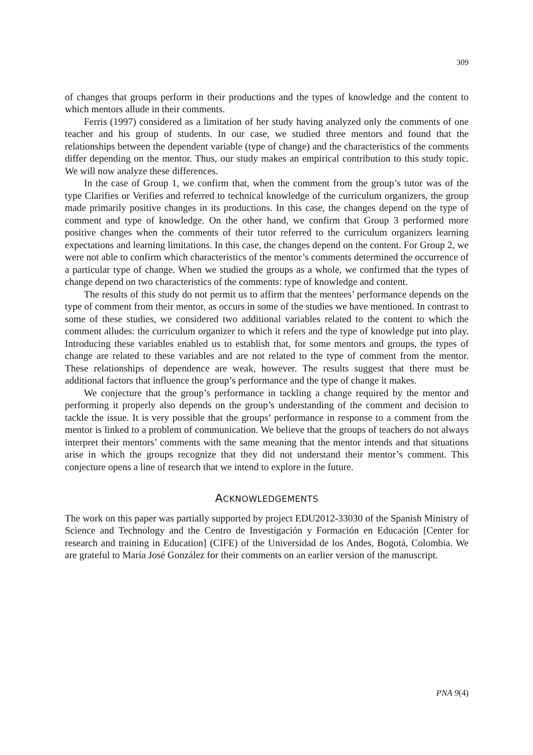309
of changes that groups perform in their productions and the types of knowledge and the content to which mentors allude in their comments.
Ferris (1997) considered as a limitation of her study having analyzed only the comments of one teacher and his group of students. In our case, we studied three mentors and found that the relationships between the dependent variable (type of change) and the characteristics of the comments differ depending on the mentor. Thus, our study makes an empirical contribution to this study topic. We will now analyze these differences.
In the case of Group 1, we confirm that, when the comment from the group’s tutor was of the type Clarifies or Verifies and referred to technical knowledge of the curriculum organizers, the group made primarily positive changes in its productions. In this case, the changes depend on the type of comment and type of knowledge. On the other hand, we confirm that Group 3 performed more positive changes when the comments of their tutor referred to the curriculum organizers learning expectations and learning limitations. In this case, the changes depend on the content. For Group 2, we were not able to confirm which characteristics of the mentor’s comments determined the occurrence of a particular type of change. When we studied the groups as a whole, we confirmed that the types of change depend on two characteristics of the comments: type of knowledge and content.
The results of this study do not permit us to affirm that the mentees’ performance depends on the type of comment from their mentor, as occurs in some of the studies we have mentioned. In contrast to some of these studies, we considered two additional variables related to the content to which the comment alludes: the curriculum organizer to which it refers and the type of knowledge put into play. Introducing these variables enabled us to establish that, for some mentors and groups, the types of change are related to these variables and are not related to the type of comment from the mentor. These relationships of dependence are weak, however. The results suggest that there must be additional factors that influence the group’s performance and the type of change it makes.
We conjecture that the group’s performance in tackling a change required by the mentor and performing it properly also depends on the group’s understanding of the comment and decision to tackle the issue. It is very possible that the groups’ performance in response to a comment from the mentor is linked to a problem of communication. We believe that the groups of teachers do not always interpret their mentors’ comments with the same meaning that the mentor intends and that situations arise in which the groups recognize that they did not understand their mentor’s comment. This conjecture opens a line of research that we intend to explore in the future.
ACKNOWLEDGEMENTS
The work on this paper was partially supported by project EDU2012-33030 of the Spanish Ministry of Science and Technology and the Centro de Investigación y Formación en Educación [Center for research and training in Education] (CIFE) of the Universidad de los Andes, Bogotá, Colombia. We are grateful to María José González for their comments on an earlier version of the manuscript.
PNA 9(4)